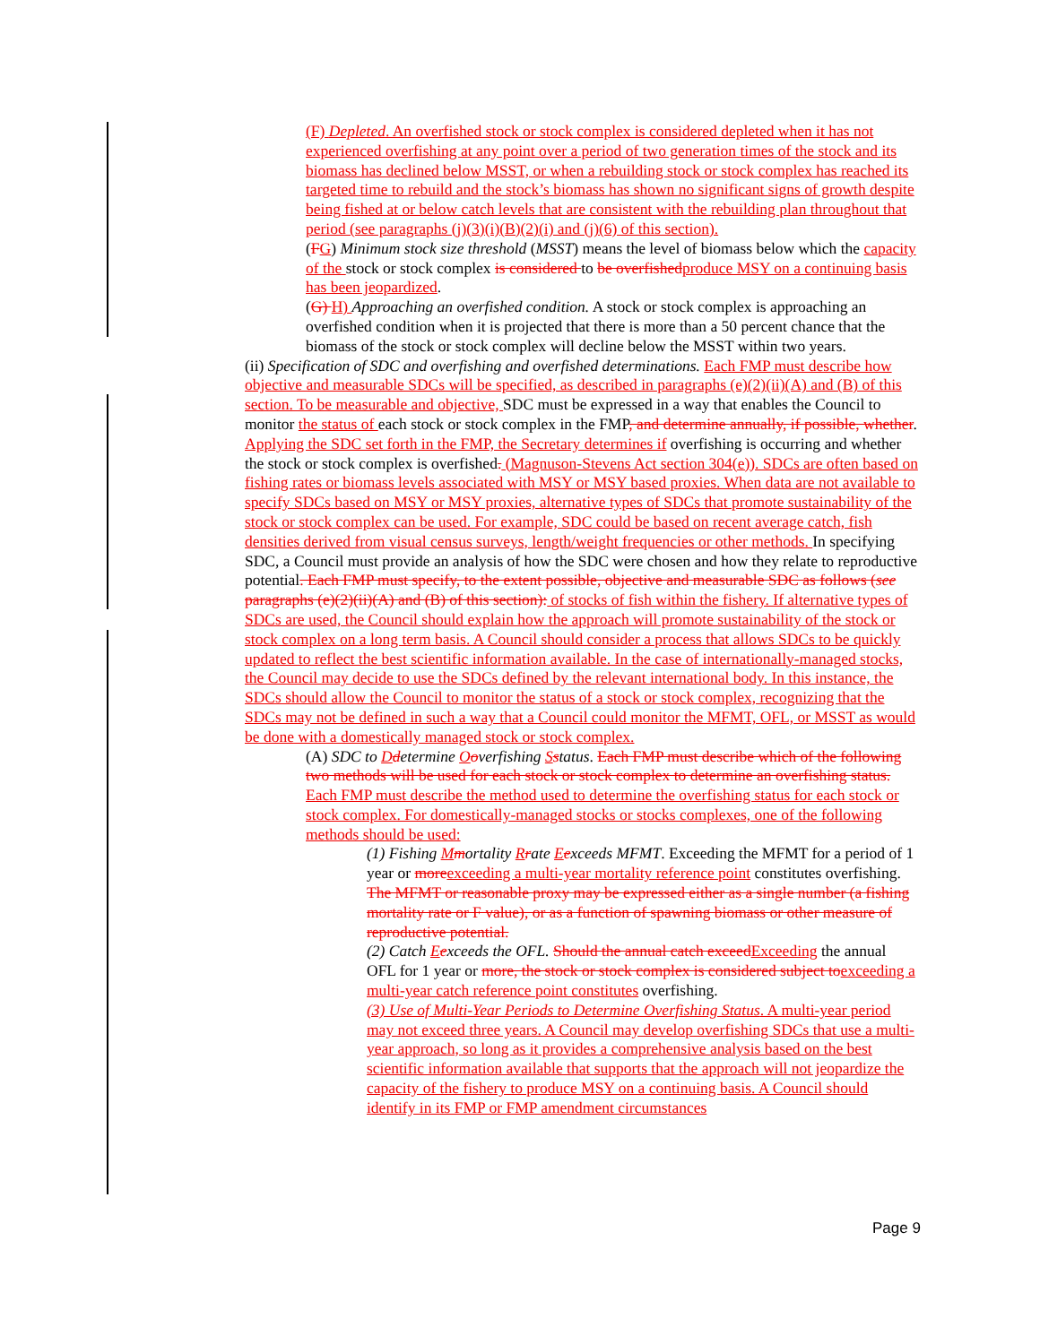(F) Depleted. An overfished stock or stock complex is considered depleted when it has not experienced overfishing at any point over a period of two generation times of the stock and its biomass has declined below MSST, or when a rebuilding stock or stock complex has reached its targeted time to rebuild and the stock’s biomass has shown no significant signs of growth despite being fished at or below catch levels that are consistent with the rebuilding plan throughout that period (see paragraphs (j)(3)(i)(B)(2)(i) and (j)(6) of this section).
(FG) Minimum stock size threshold (MSST) means the level of biomass below which the capacity of the stock or stock complex is considered to be overfished produce MSY on a continuing basis has been jeopardized.
(G) H) Approaching an overfished condition. A stock or stock complex is approaching an overfished condition when it is projected that there is more than a 50 percent chance that the biomass of the stock or stock complex will decline below the MSST within two years.
(ii) Specification of SDC and overfishing and overfished determinations. Each FMP must describe how objective and measurable SDCs will be specified, as described in paragraphs (e)(2)(ii)(A) and (B) of this section. To be measurable and objective, SDC must be expressed in a way that enables the Council to monitor the status of each stock or stock complex in the FMP, and determine annually, if possible, whether. Applying the SDC set forth in the FMP, the Secretary determines if overfishing is occurring and whether the stock or stock complex is overfished. (Magnuson-Stevens Act section 304(e)). SDCs are often based on fishing rates or biomass levels associated with MSY or MSY based proxies. When data are not available to specify SDCs based on MSY or MSY proxies, alternative types of SDCs that promote sustainability of the stock or stock complex can be used. For example, SDC could be based on recent average catch, fish densities derived from visual census surveys, length/weight frequencies or other methods. In specifying SDC, a Council must provide an analysis of how the SDC were chosen and how they relate to reproductive potential. Each FMP must specify, to the extent possible, objective and measurable SDC as follows (see paragraphs (e)(2)(ii)(A) and (B) of this section): of stocks of fish within the fishery. If alternative types of SDCs are used, the Council should explain how the approach will promote sustainability of the stock or stock complex on a long term basis. A Council should consider a process that allows SDCs to be quickly updated to reflect the best scientific information available. In the case of internationally-managed stocks, the Council may decide to use the SDCs defined by the relevant international body. In this instance, the SDCs should allow the Council to monitor the status of a stock or stock complex, recognizing that the SDCs may not be defined in such a way that a Council could monitor the MFMT, OFL, or MSST as would be done with a domestically managed stock or stock complex.
(A) SDC to Ddetermine Ooverfishing Sstatus. Each FMP must describe which of the following two methods will be used for each stock or stock complex to determine an overfishing status. Each FMP must describe the method used to determine the overfishing status for each stock or stock complex. For domestically-managed stocks or stocks complexes, one of the following methods should be used:
(1) Fishing Mmortality Rrate Eexceeds MFMT. Exceeding the MFMT for a period of 1 year or more exceeding a multi-year mortality reference point constitutes overfishing. The MFMT or reasonable proxy may be expressed either as a single number (a fishing mortality rate or F value), or as a function of spawning biomass or other measure of reproductive potential.
(2) Catch Eexceeds the OFL. Should the annual catch exceed Exceeding the annual OFL for 1 year or more, the stock or stock complex is considered subject to exceeding a multi-year catch reference point constitutes overfishing.
(3) Use of Multi-Year Periods to Determine Overfishing Status. A multi-year period may not exceed three years. A Council may develop overfishing SDCs that use a multi-year approach, so long as it provides a comprehensive analysis based on the best scientific information available that supports that the approach will not jeopardize the capacity of the fishery to produce MSY on a continuing basis. A Council should identify in its FMP or FMP amendment circumstances
Page 9